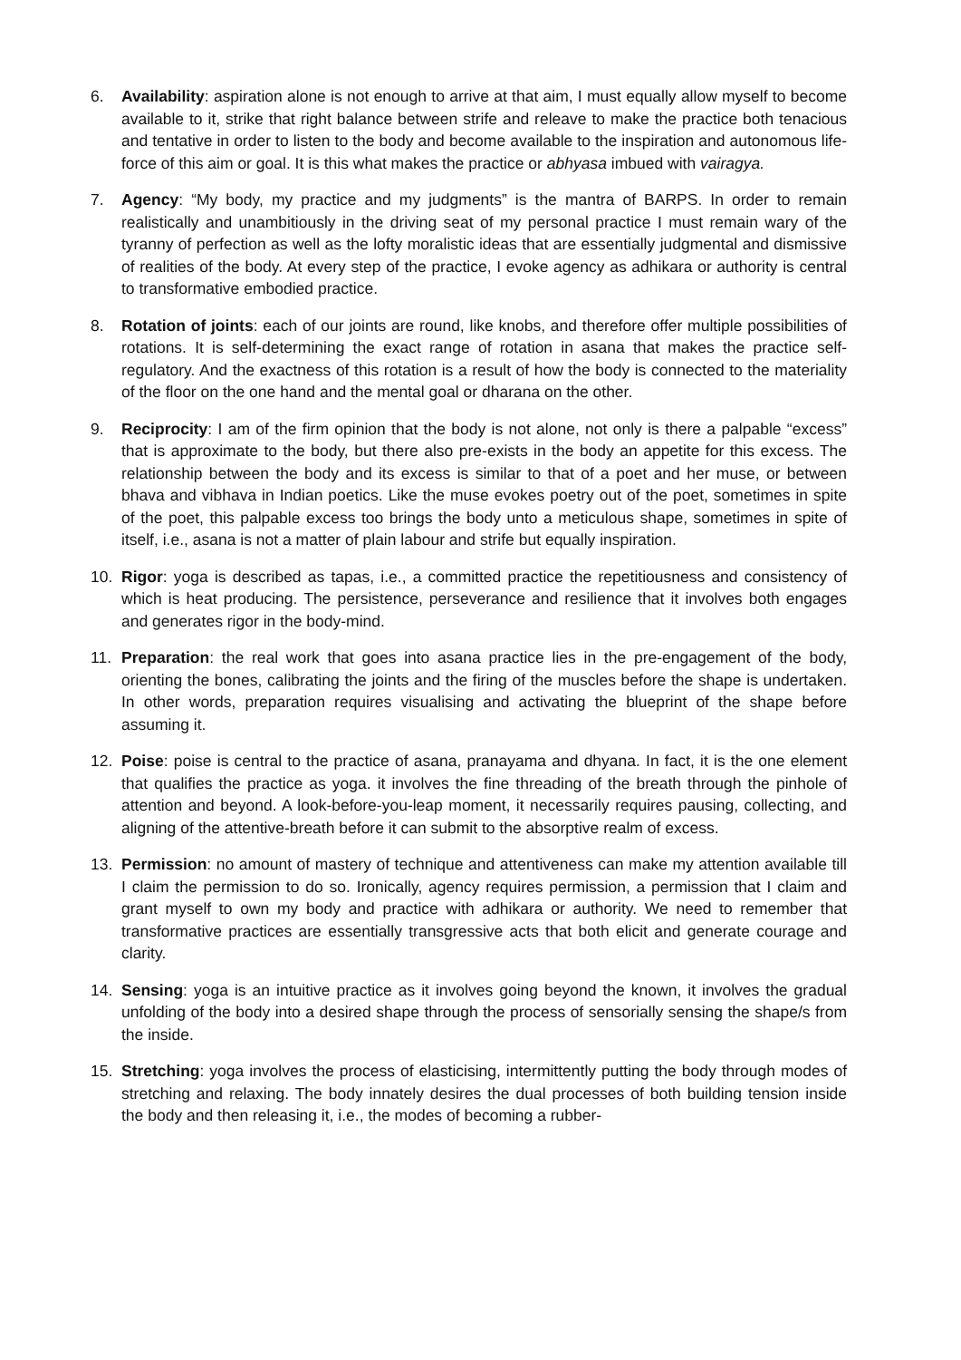6. Availability: aspiration alone is not enough to arrive at that aim, I must equally allow myself to become available to it, strike that right balance between strife and releave to make the practice both tenacious and tentative in order to listen to the body and become available to the inspiration and autonomous life-force of this aim or goal. It is this what makes the practice or abhyasa imbued with vairagya.
7. Agency: “My body, my practice and my judgments” is the mantra of BARPS. In order to remain realistically and unambitiously in the driving seat of my personal practice I must remain wary of the tyranny of perfection as well as the lofty moralistic ideas that are essentially judgmental and dismissive of realities of the body. At every step of the practice, I evoke agency as adhikara or authority is central to transformative embodied practice.
8. Rotation of joints: each of our joints are round, like knobs, and therefore offer multiple possibilities of rotations. It is self-determining the exact range of rotation in asana that makes the practice self-regulatory. And the exactness of this rotation is a result of how the body is connected to the materiality of the floor on the one hand and the mental goal or dharana on the other.
9. Reciprocity: I am of the firm opinion that the body is not alone, not only is there a palpable “excess” that is approximate to the body, but there also pre-exists in the body an appetite for this excess. The relationship between the body and its excess is similar to that of a poet and her muse, or between bhava and vibhava in Indian poetics. Like the muse evokes poetry out of the poet, sometimes in spite of the poet, this palpable excess too brings the body unto a meticulous shape, sometimes in spite of itself, i.e., asana is not a matter of plain labour and strife but equally inspiration.
10. Rigor: yoga is described as tapas, i.e., a committed practice the repetitiousness and consistency of which is heat producing. The persistence, perseverance and resilience that it involves both engages and generates rigor in the body-mind.
11. Preparation: the real work that goes into asana practice lies in the pre-engagement of the body, orienting the bones, calibrating the joints and the firing of the muscles before the shape is undertaken. In other words, preparation requires visualising and activating the blueprint of the shape before assuming it.
12. Poise: poise is central to the practice of asana, pranayama and dhyana. In fact, it is the one element that qualifies the practice as yoga. it involves the fine threading of the breath through the pinhole of attention and beyond. A look-before-you-leap moment, it necessarily requires pausing, collecting, and aligning of the attentive-breath before it can submit to the absorptive realm of excess.
13. Permission: no amount of mastery of technique and attentiveness can make my attention available till I claim the permission to do so. Ironically, agency requires permission, a permission that I claim and grant myself to own my body and practice with adhikara or authority. We need to remember that transformative practices are essentially transgressive acts that both elicit and generate courage and clarity.
14. Sensing: yoga is an intuitive practice as it involves going beyond the known, it involves the gradual unfolding of the body into a desired shape through the process of sensorially sensing the shape/s from the inside.
15. Stretching: yoga involves the process of elasticising, intermittently putting the body through modes of stretching and relaxing. The body innately desires the dual processes of both building tension inside the body and then releasing it, i.e., the modes of becoming a rubber-